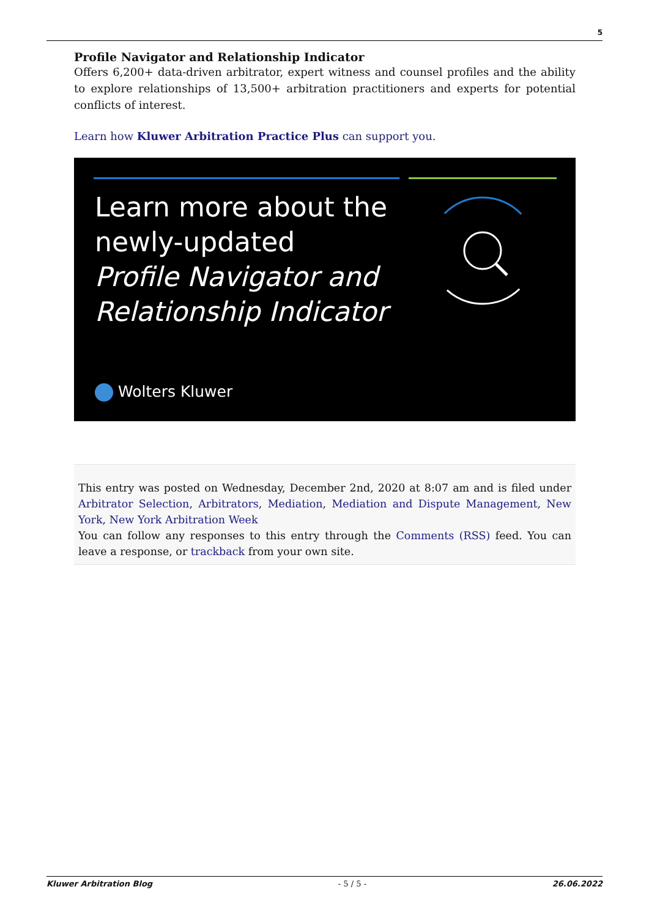5
Profile Navigator and Relationship Indicator
Offers 6,200+ data-driven arbitrator, expert witness and counsel profiles and the ability to explore relationships of 13,500+ arbitration practitioners and experts for potential conflicts of interest.
Learn how Kluwer Arbitration Practice Plus can support you.
Learn more about the
newly-updated
Profile Navigator and
Relationship Indicator
Wolters Kluwer
This entry was posted on Wednesday, December 2nd, 2020 at 8:07 am and is filed under Arbitrator Selection, Arbitrators, Mediation, Mediation and Dispute Management, New York, New York Arbitration Week
You can follow any responses to this entry through the Comments (RSS) feed. You can leave a response, or trackback from your own site.
Kluwer Arbitration Blog - 5 / 5 - 26.06.2022